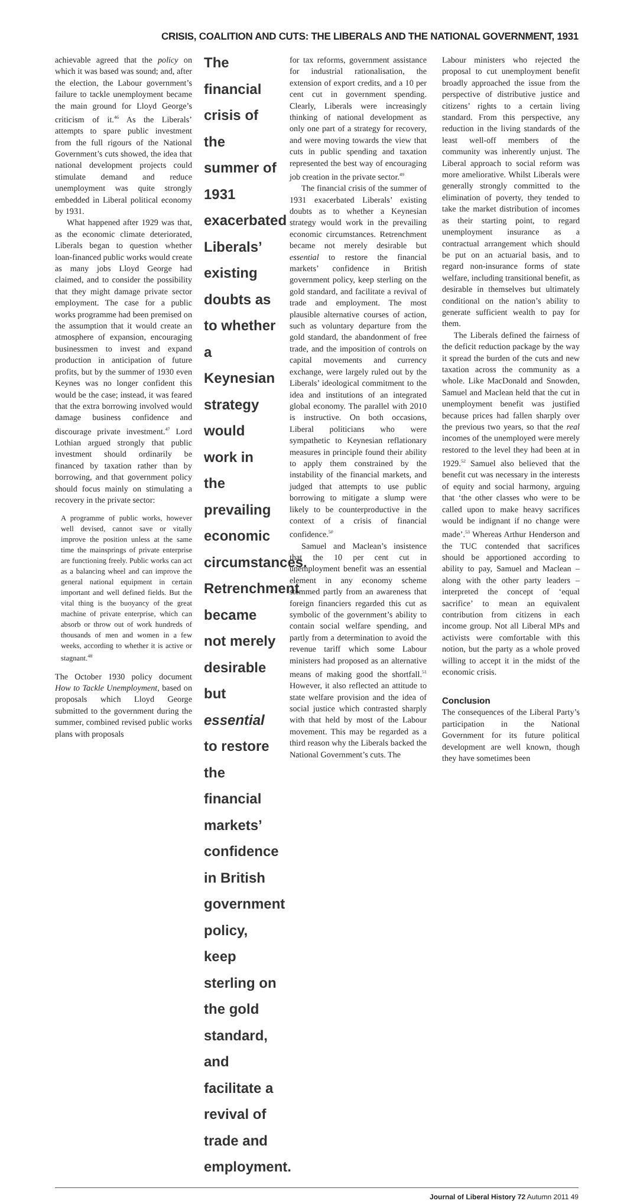CRISIS, COALITION AND CUTS: THE LIBERALS AND THE NATIONAL GOVERNMENT, 1931
achievable agreed that the policy on which it was based was sound; and, after the election, the Labour government’s failure to tackle unemployment became the main ground for Lloyd George’s criticism of it.<sup>46</sup> As the Liberals’ attempts to spare public investment from the full rigours of the National Government’s cuts showed, the idea that national development projects could stimulate demand and reduce unemployment was quite strongly embedded in Liberal political economy by 1931.
What happened after 1929 was that, as the economic climate deteriorated, Liberals began to question whether loan-financed public works would create as many jobs Lloyd George had claimed, and to consider the possibility that they might damage private sector employment. The case for a public works programme had been premised on the assumption that it would create an atmosphere of expansion, encouraging businessmen to invest and expand production in anticipation of future profits, but by the summer of 1930 even Keynes was no longer confident this would be the case; instead, it was feared that the extra borrowing involved would damage business confidence and discourage private investment.<sup>47</sup> Lord Lothian argued strongly that public investment should ordinarily be financed by taxation rather than by borrowing, and that government policy should focus mainly on stimulating a recovery in the private sector:
A programme of public works, however well devised, cannot save or vitally improve the position unless at the same time the mainsprings of private enterprise are functioning freely. Public works can act as a balancing wheel and can improve the general national equipment in certain important and well defined fields. But the vital thing is the buoyancy of the great machine of private enterprise, which can absorb or throw out of work hundreds of thousands of men and women in a few weeks, according to whether it is active or stagnant.<sup>48</sup>
The October 1930 policy document How to Tackle Unemployment, based on proposals which Lloyd George submitted to the government during the summer, combined revised public works plans with proposals
The financial crisis of the summer of 1931 exacerbated Liberals’ existing doubts as to whether a Keynesian strategy would work in the prevailing economic circumstances. Retrenchment became not merely desirable but essential to restore the financial markets’ confidence in British government policy, keep sterling on the gold standard, and facilitate a revival of trade and employment.
for tax reforms, government assistance for industrial rationalisation, the extension of export credits, and a 10 per cent cut in government spending. Clearly, Liberals were increasingly thinking of national development as only one part of a strategy for recovery, and were moving towards the view that cuts in public spending and taxation represented the best way of encouraging job creation in the private sector.<sup>49</sup>
The financial crisis of the summer of 1931 exacerbated Liberals’ existing doubts as to whether a Keynesian strategy would work in the prevailing economic circumstances. Retrenchment became not merely desirable but essential to restore the financial markets’ confidence in British government policy, keep sterling on the gold standard, and facilitate a revival of trade and employment. The most plausible alternative courses of action, such as voluntary departure from the gold standard, the abandonment of free trade, and the imposition of controls on capital movements and currency exchange, were largely ruled out by the Liberals’ ideological commitment to the idea and institutions of an integrated global economy. The parallel with 2010 is instructive. On both occasions, Liberal politicians who were sympathetic to Keynesian reflationary measures in principle found their ability to apply them constrained by the instability of the financial markets, and judged that attempts to use public borrowing to mitigate a slump were likely to be counterproductive in the context of a crisis of financial confidence.<sup>50</sup>
Samuel and Maclean’s insistence that the 10 per cent cut in unemployment benefit was an essential element in any economy scheme stemmed partly from an awareness that foreign financiers regarded this cut as symbolic of the government’s ability to contain social welfare spending, and partly from a determination to avoid the revenue tariff which some Labour ministers had proposed as an alternative means of making good the shortfall.<sup>51</sup> However, it also reflected an attitude to state welfare provision and the idea of social justice which contrasted sharply with that held by most of the Labour movement. This may be regarded as a third reason why the Liberals backed the National Government’s cuts. The
Labour ministers who rejected the proposal to cut unemployment benefit broadly approached the issue from the perspective of distributive justice and citizens’ rights to a certain living standard. From this perspective, any reduction in the living standards of the least well-off members of the community was inherently unjust. The Liberal approach to social reform was more ameliorative. Whilst Liberals were generally strongly committed to the elimination of poverty, they tended to take the market distribution of incomes as their starting point, to regard unemployment insurance as a contractual arrangement which should be put on an actuarial basis, and to regard non-insurance forms of state welfare, including transitional benefit, as desirable in themselves but ultimately conditional on the nation’s ability to generate sufficient wealth to pay for them.
The Liberals defined the fairness of the deficit reduction package by the way it spread the burden of the cuts and new taxation across the community as a whole. Like MacDonald and Snowden, Samuel and Maclean held that the cut in unemployment benefit was justified because prices had fallen sharply over the previous two years, so that the real incomes of the unemployed were merely restored to the level they had been at in 1929.<sup>52</sup> Samuel also believed that the benefit cut was necessary in the interests of equity and social harmony, arguing that ‘the other classes who were to be called upon to make heavy sacrifices would be indignant if no change were made’.<sup>53</sup> Whereas Arthur Henderson and the TUC contended that sacrifices should be apportioned according to ability to pay, Samuel and Maclean – along with the other party leaders – interpreted the concept of ‘equal sacrifice’ to mean an equivalent contribution from citizens in each income group. Not all Liberal MPs and activists were comfortable with this notion, but the party as a whole proved willing to accept it in the midst of the economic crisis.
Conclusion
The consequences of the Liberal Party’s participation in the National Government for its future political development are well known, though they have sometimes been
Journal of Liberal History 72 Autumn 2011 49